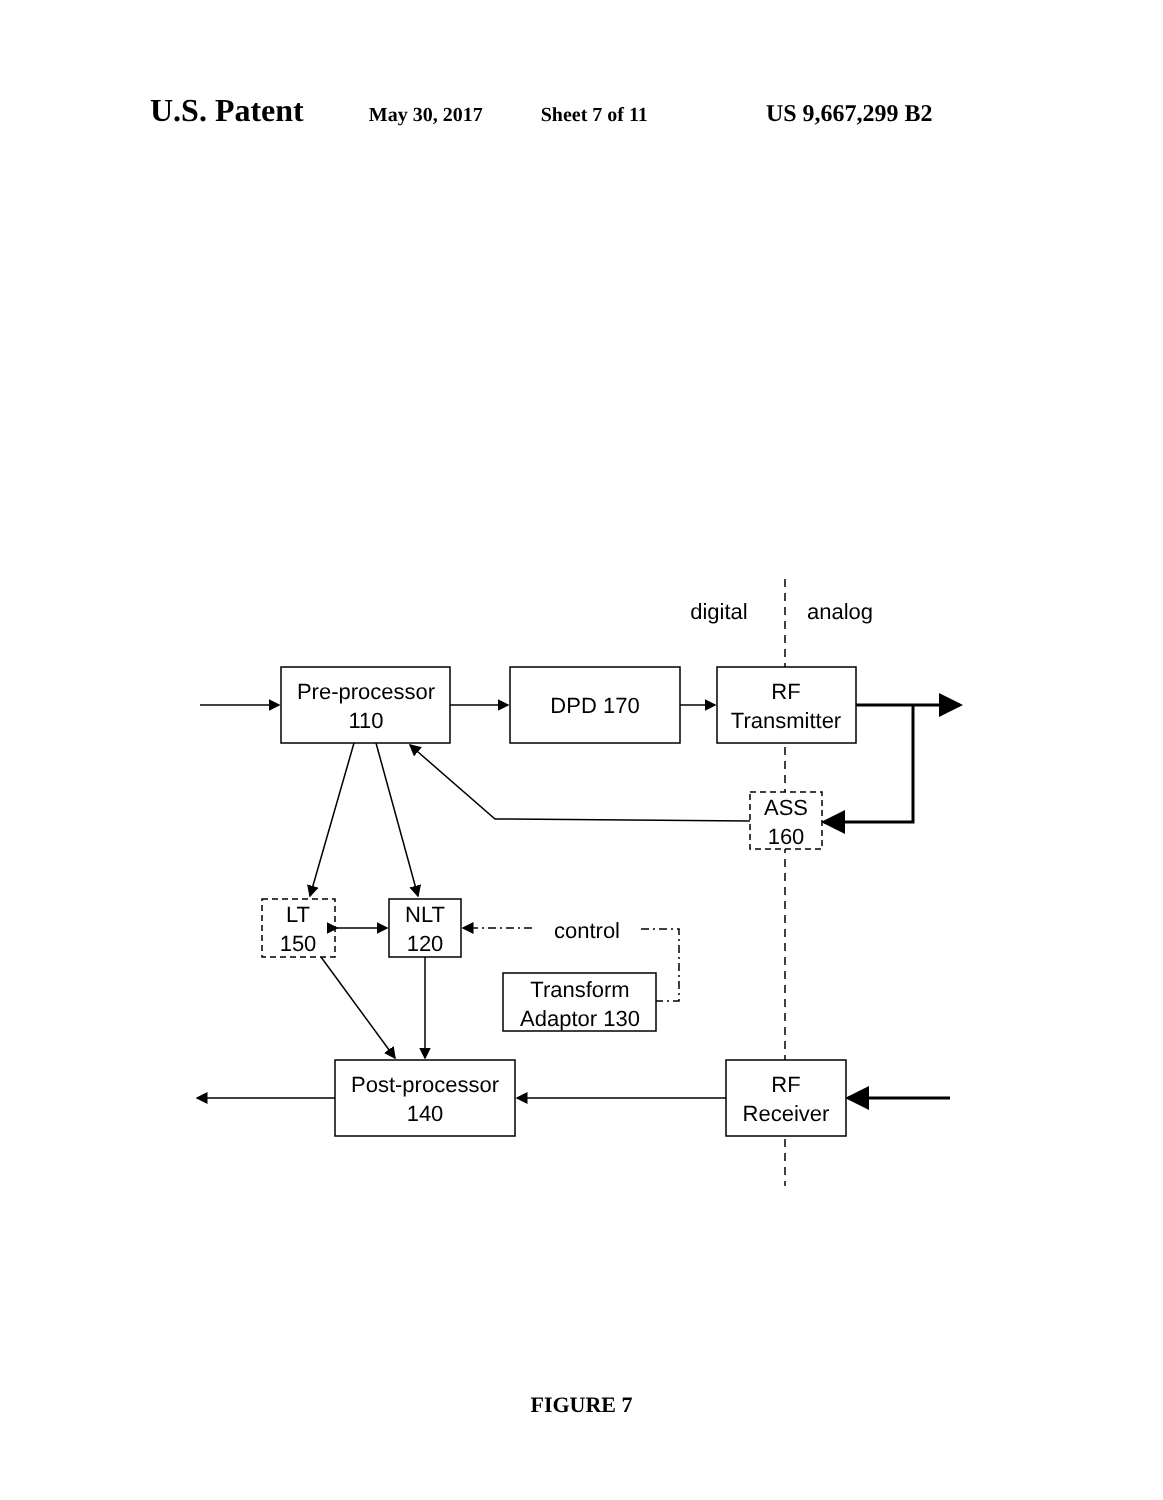U.S. Patent May 30, 2017 Sheet 7 of 11 US 9,667,299 B2
digital
analog
Pre-processor
110
DPD 170
RF
Transmitter
ASS
160
LT
150
NLT
120
control
Transform
Adaptor 130
Post-processor
140
RF
Receiver
FIGURE 7